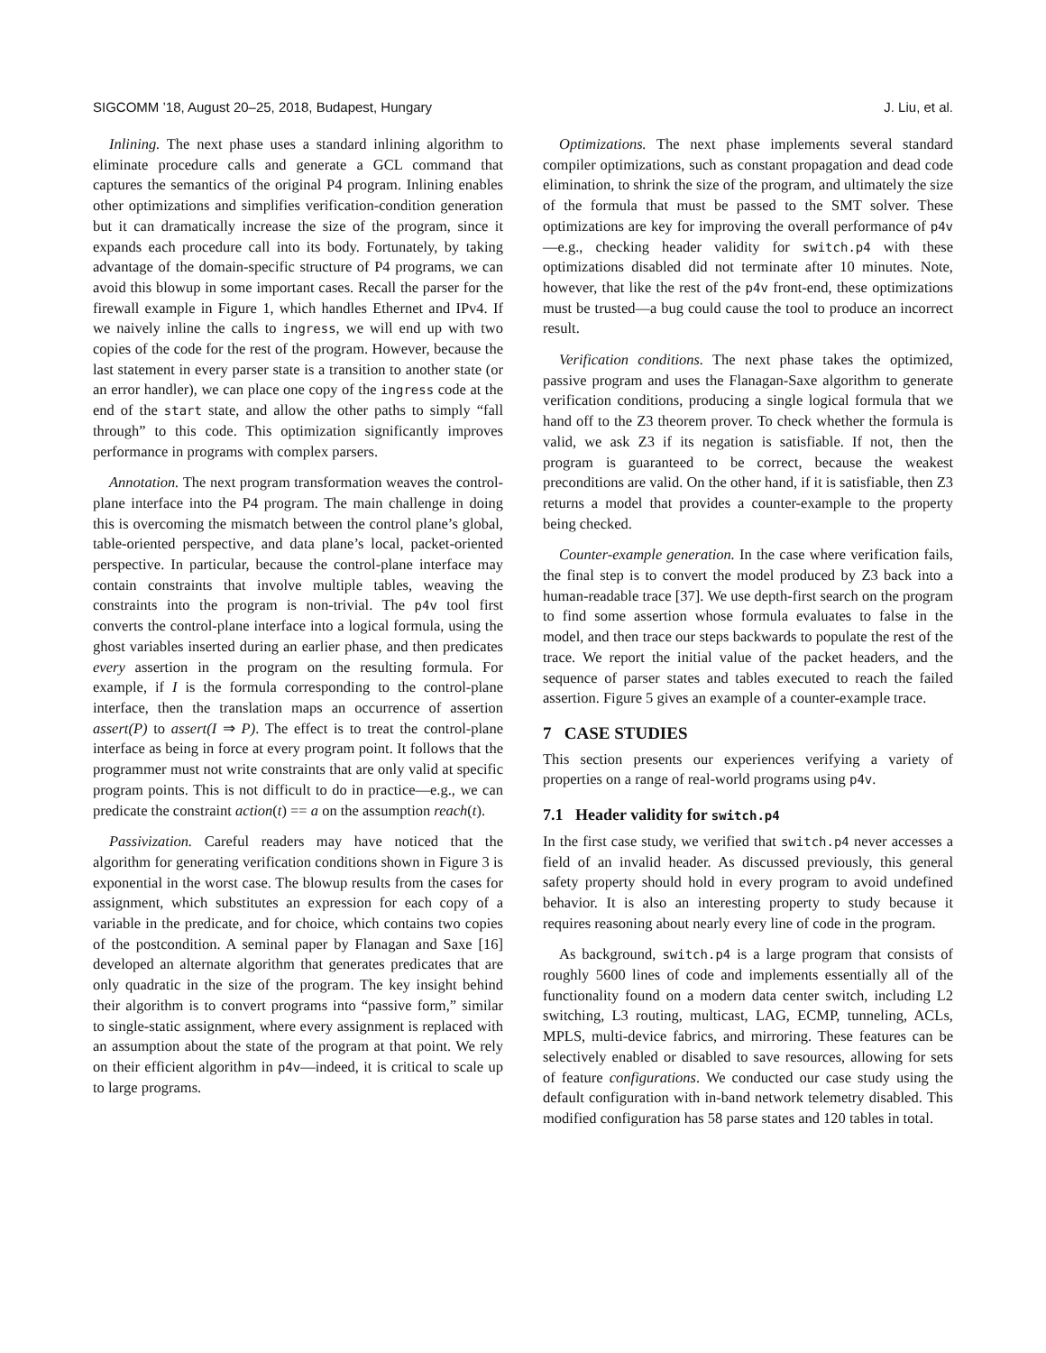SIGCOMM ’18, August 20–25, 2018, Budapest, Hungary J. Liu, et al.
Inlining. The next phase uses a standard inlining algorithm to eliminate procedure calls and generate a GCL command that captures the semantics of the original P4 program. Inlining enables other optimizations and simplifies verification-condition generation but it can dramatically increase the size of the program, since it expands each procedure call into its body. Fortunately, by taking advantage of the domain-specific structure of P4 programs, we can avoid this blowup in some important cases. Recall the parser for the firewall example in Figure 1, which handles Ethernet and IPv4. If we naively inline the calls to ingress, we will end up with two copies of the code for the rest of the program. However, because the last statement in every parser state is a transition to another state (or an error handler), we can place one copy of the ingress code at the end of the start state, and allow the other paths to simply “fall through” to this code. This optimization significantly improves performance in programs with complex parsers.
Annotation. The next program transformation weaves the control-plane interface into the P4 program. The main challenge in doing this is overcoming the mismatch between the control plane’s global, table-oriented perspective, and data plane’s local, packet-oriented perspective. In particular, because the control-plane interface may contain constraints that involve multiple tables, weaving the constraints into the program is non-trivial. The p4v tool first converts the control-plane interface into a logical formula, using the ghost variables inserted during an earlier phase, and then predicates every assertion in the program on the resulting formula. For example, if I is the formula corresponding to the control-plane interface, then the translation maps an occurrence of assertion assert(P) to assert(I ⇒ P). The effect is to treat the control-plane interface as being in force at every program point. It follows that the programmer must not write constraints that are only valid at specific program points. This is not difficult to do in practice—e.g., we can predicate the constraint action(t) == a on the assumption reach(t).
Passivization. Careful readers may have noticed that the algorithm for generating verification conditions shown in Figure 3 is exponential in the worst case. The blowup results from the cases for assignment, which substitutes an expression for each copy of a variable in the predicate, and for choice, which contains two copies of the postcondition. A seminal paper by Flanagan and Saxe [16] developed an alternate algorithm that generates predicates that are only quadratic in the size of the program. The key insight behind their algorithm is to convert programs into “passive form,” similar to single-static assignment, where every assignment is replaced with an assumption about the state of the program at that point. We rely on their efficient algorithm in p4v—indeed, it is critical to scale up to large programs.
Optimizations. The next phase implements several standard compiler optimizations, such as constant propagation and dead code elimination, to shrink the size of the program, and ultimately the size of the formula that must be passed to the SMT solver. These optimizations are key for improving the overall performance of p4v—e.g., checking header validity for switch.p4 with these optimizations disabled did not terminate after 10 minutes. Note, however, that like the rest of the p4v front-end, these optimizations must be trusted—a bug could cause the tool to produce an incorrect result.
Verification conditions. The next phase takes the optimized, passive program and uses the Flanagan-Saxe algorithm to generate verification conditions, producing a single logical formula that we hand off to the Z3 theorem prover. To check whether the formula is valid, we ask Z3 if its negation is satisfiable. If not, then the program is guaranteed to be correct, because the weakest preconditions are valid. On the other hand, if it is satisfiable, then Z3 returns a model that provides a counter-example to the property being checked.
Counter-example generation. In the case where verification fails, the final step is to convert the model produced by Z3 back into a human-readable trace [37]. We use depth-first search on the program to find some assertion whose formula evaluates to false in the model, and then trace our steps backwards to populate the rest of the trace. We report the initial value of the packet headers, and the sequence of parser states and tables executed to reach the failed assertion. Figure 5 gives an example of a counter-example trace.
7 CASE STUDIES
This section presents our experiences verifying a variety of properties on a range of real-world programs using p4v.
7.1 Header validity for switch.p4
In the first case study, we verified that switch.p4 never accesses a field of an invalid header. As discussed previously, this general safety property should hold in every program to avoid undefined behavior. It is also an interesting property to study because it requires reasoning about nearly every line of code in the program.
As background, switch.p4 is a large program that consists of roughly 5600 lines of code and implements essentially all of the functionality found on a modern data center switch, including L2 switching, L3 routing, multicast, LAG, ECMP, tunneling, ACLs, MPLS, multi-device fabrics, and mirroring. These features can be selectively enabled or disabled to save resources, allowing for sets of feature configurations. We conducted our case study using the default configuration with in-band network telemetry disabled. This modified configuration has 58 parse states and 120 tables in total.